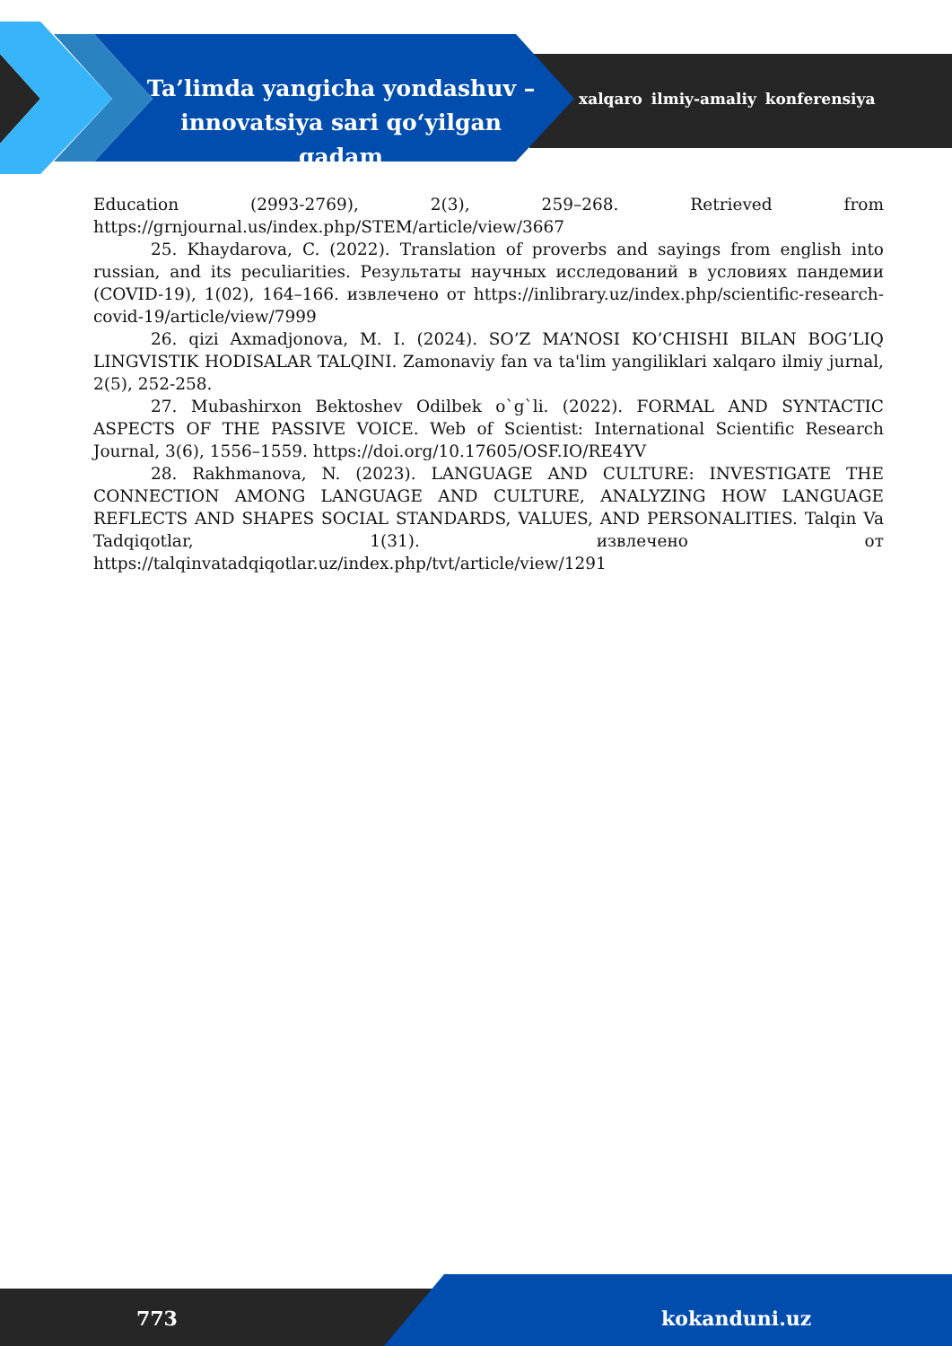Ta’limda yangicha yondashuv –
innovatsiya sari qo‘yilgan qadam
xalqaro ilmiy-amaliy konferensiya
Education (2993-2769), 2(3), 259–268. Retrieved from https://grnjournal.us/index.php/STEM/article/view/3667
25. Khaydarova, C. (2022). Translation of proverbs and sayings from english into russian, and its peculiarities. Результаты научных исследований в условиях пандемии (COVID-19), 1(02), 164–166. извлечено от https://inlibrary.uz/index.php/scientific-research-covid-19/article/view/7999
26. qizi Axmadjonova, M. I. (2024). SO’Z MA’NOSI KO’CHISHI BILAN BOG’LIQ LINGVISTIK HODISALAR TALQINI. Zamonaviy fan va ta'lim yangiliklari xalqaro ilmiy jurnal, 2(5), 252-258.
27. Mubashirxon Bektoshev Odilbek o`g`li. (2022). FORMAL AND SYNTACTIC ASPECTS OF THE PASSIVE VOICE. Web of Scientist: International Scientific Research Journal, 3(6), 1556–1559. https://doi.org/10.17605/OSF.IO/RE4YV
28. Rakhmanova, N. (2023). LANGUAGE AND CULTURE: INVESTIGATE THE CONNECTION AMONG LANGUAGE AND CULTURE, ANALYZING HOW LANGUAGE REFLECTS AND SHAPES SOCIAL STANDARDS, VALUES, AND PERSONALITIES. Talqin Va Tadqiqotlar, 1(31). извлечено от https://talqinvatadqiqotlar.uz/index.php/tvt/article/view/1291
773 kokanduni.uz